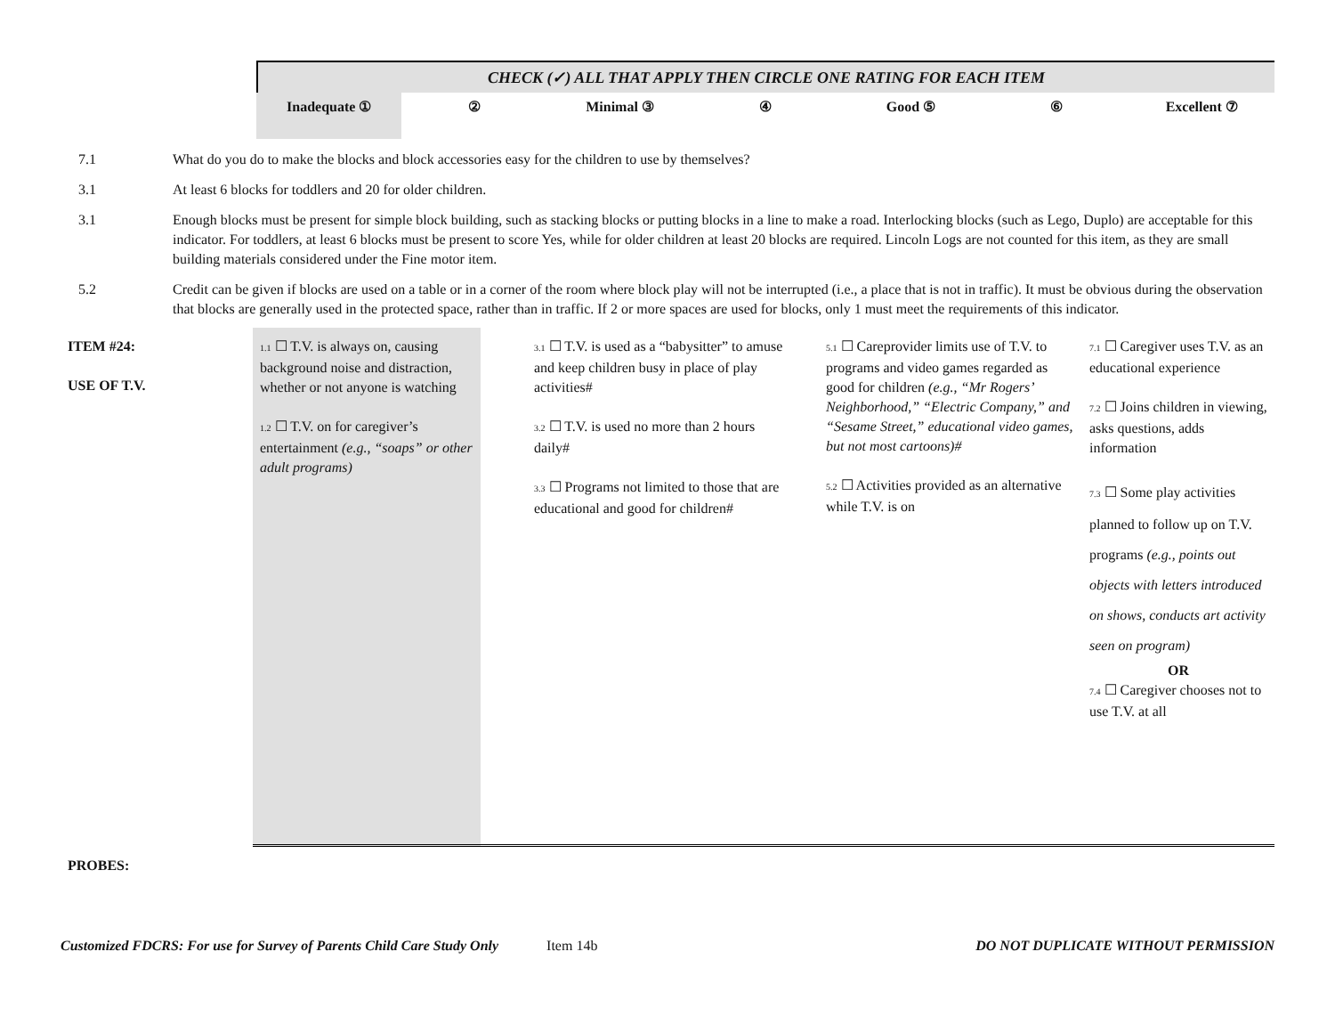CHECK (✓) ALL THAT APPLY THEN CIRCLE ONE RATING FOR EACH ITEM
Inadequate ① ② Minimal ③ ④ Good ⑤ ⑥ Excellent ⑦
7.1 What do you do to make the blocks and block accessories easy for the children to use by themselves?
3.1 At least 6 blocks for toddlers and 20 for older children.
3.1 Enough blocks must be present for simple block building, such as stacking blocks or putting blocks in a line to make a road. Interlocking blocks (such as Lego, Duplo) are acceptable for this indicator. For toddlers, at least 6 blocks must be present to score Yes, while for older children at least 20 blocks are required. Lincoln Logs are not counted for this item, as they are small building materials considered under the Fine motor item.
5.2 Credit can be given if blocks are used on a table or in a corner of the room where block play will not be interrupted (i.e., a place that is not in traffic). It must be obvious during the observation that blocks are generally used in the protected space, rather than in traffic. If 2 or more spaces are used for blocks, only 1 must meet the requirements of this indicator.
| ITEM #24: USE OF T.V. | 1.1 ☐ T.V. is always on, causing background noise and distraction, whether or not anyone is watching 1.2 ☐ T.V. on for caregiver’s entertainment (e.g., “soaps” or other adult programs) | 3.1 ☐ T.V. is used as a “babysitter” to amuse and keep children busy in place of play activities# 3.2 ☐ T.V. is used no more than 2 hours daily# 3.3 ☐ Programs not limited to those that are educational and good for children# | 5.1 ☐ Careprovider limits use of T.V. to programs and video games regarded as good for children (e.g., “Mr Rogers’ Neighborhood,” “Electric Company,” and “Sesame Street,” educational video games, but not most cartoons)# 5.2 ☐ Activities provided as an alternative while T.V. is on | 7.1 ☐ Caregiver uses T.V. as an educational experience 7.2 ☐ Joins children in viewing, asks questions, adds information 7.3 ☐ Some play activities planned to follow up on T.V. programs (e.g., points out objects with letters introduced on shows, conducts art activity seen on program) OR 7.4 ☐ Caregiver chooses not to use T.V. at all |
| PROBES: | | | | |
Customized FDCRS: For use for Survey of Parents Child Care Study Only Item 14b DO NOT DUPLICATE WITHOUT PERMISSION